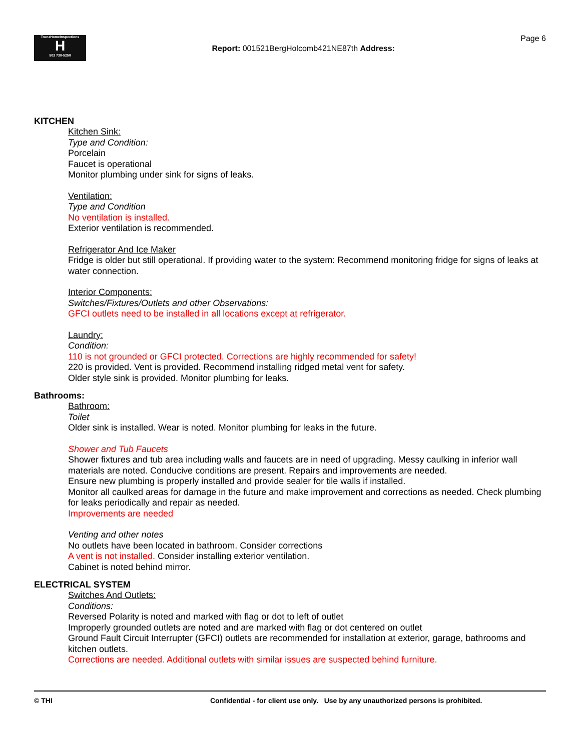TrunzHomeInspections
H
503 730-5250
Report: 001521BergHolcomb421NE87th Address:
Page 6
KITCHEN
Kitchen Sink:
Type and Condition:
Porcelain
Faucet is operational
Monitor plumbing under sink for signs of leaks.
Ventilation:
Type and Condition
No ventilation is installed.
Exterior ventilation is recommended.
Refrigerator And Ice Maker
Fridge is older but still operational. If providing water to the system: Recommend monitoring fridge for signs of leaks at water connection.
Interior Components:
Switches/Fixtures/Outlets and other Observations:
GFCI outlets need to be installed in all locations except at refrigerator.
Laundry:
Condition:
110 is not grounded or GFCI protected. Corrections are highly recommended for safety!
220 is provided. Vent is provided. Recommend installing ridged metal vent for safety.
Older style sink is provided. Monitor plumbing for leaks.
Bathrooms:
Bathroom:
Toilet
Older sink is installed. Wear is noted. Monitor plumbing for leaks in the future.
Shower and Tub Faucets
Shower fixtures and tub area including walls and faucets are in need of upgrading. Messy caulking in inferior wall materials are noted. Conducive conditions are present. Repairs and improvements are needed.
Ensure new plumbing is properly installed and provide sealer for tile walls if installed.
Monitor all caulked areas for damage in the future and make improvement and corrections as needed. Check plumbing for leaks periodically and repair as needed.
Improvements are needed
Venting and other notes
No outlets have been located in bathroom. Consider corrections
A vent is not installed. Consider installing exterior ventilation.
Cabinet is noted behind mirror.
ELECTRICAL SYSTEM
Switches And Outlets:
Conditions:
Reversed Polarity is noted and marked with flag or dot to left of outlet
Improperly grounded outlets are noted and are marked with flag or dot centered on outlet
Ground Fault Circuit Interrupter (GFCI) outlets are recommended for installation at exterior, garage, bathrooms and kitchen outlets.
Corrections are needed. Additional outlets with similar issues are suspected behind furniture.
© THI Confidential - for client use only. Use by any unauthorized persons is prohibited.